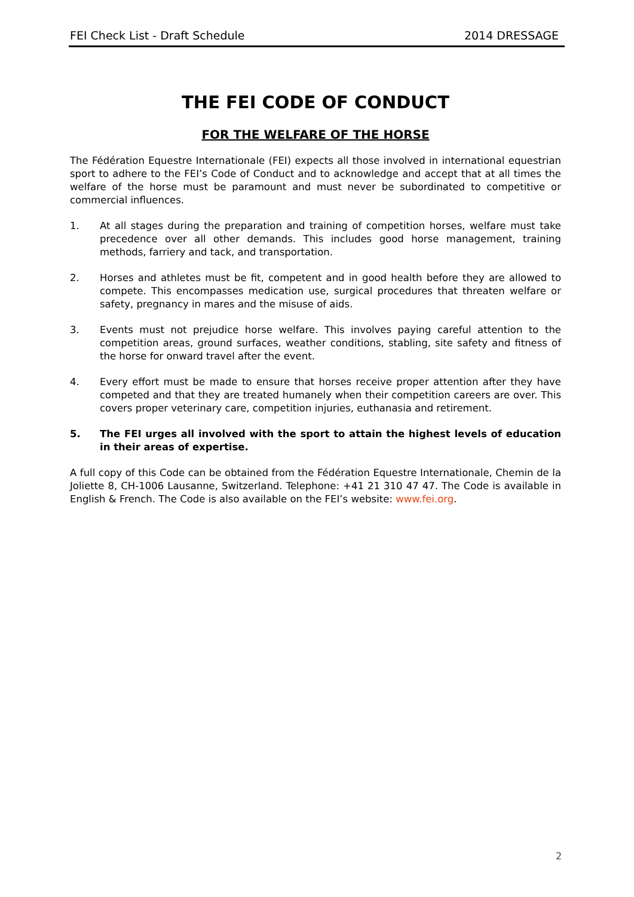FEI Check List - Draft Schedule 2014 DRESSAGE
THE FEI CODE OF CONDUCT
FOR THE WELFARE OF THE HORSE
The Fédération Equestre Internationale (FEI) expects all those involved in international equestrian sport to adhere to the FEI’s Code of Conduct and to acknowledge and accept that at all times the welfare of the horse must be paramount and must never be subordinated to competitive or commercial influences.
1. At all stages during the preparation and training of competition horses, welfare must take precedence over all other demands. This includes good horse management, training methods, farriery and tack, and transportation.
2. Horses and athletes must be fit, competent and in good health before they are allowed to compete. This encompasses medication use, surgical procedures that threaten welfare or safety, pregnancy in mares and the misuse of aids.
3. Events must not prejudice horse welfare. This involves paying careful attention to the competition areas, ground surfaces, weather conditions, stabling, site safety and fitness of the horse for onward travel after the event.
4. Every effort must be made to ensure that horses receive proper attention after they have competed and that they are treated humanely when their competition careers are over. This covers proper veterinary care, competition injuries, euthanasia and retirement.
5. The FEI urges all involved with the sport to attain the highest levels of education in their areas of expertise.
A full copy of this Code can be obtained from the Fédération Equestre Internationale, Chemin de la Joliette 8, CH-1006 Lausanne, Switzerland. Telephone: +41 21 310 47 47. The Code is available in English & French. The Code is also available on the FEI’s website: www.fei.org.
2